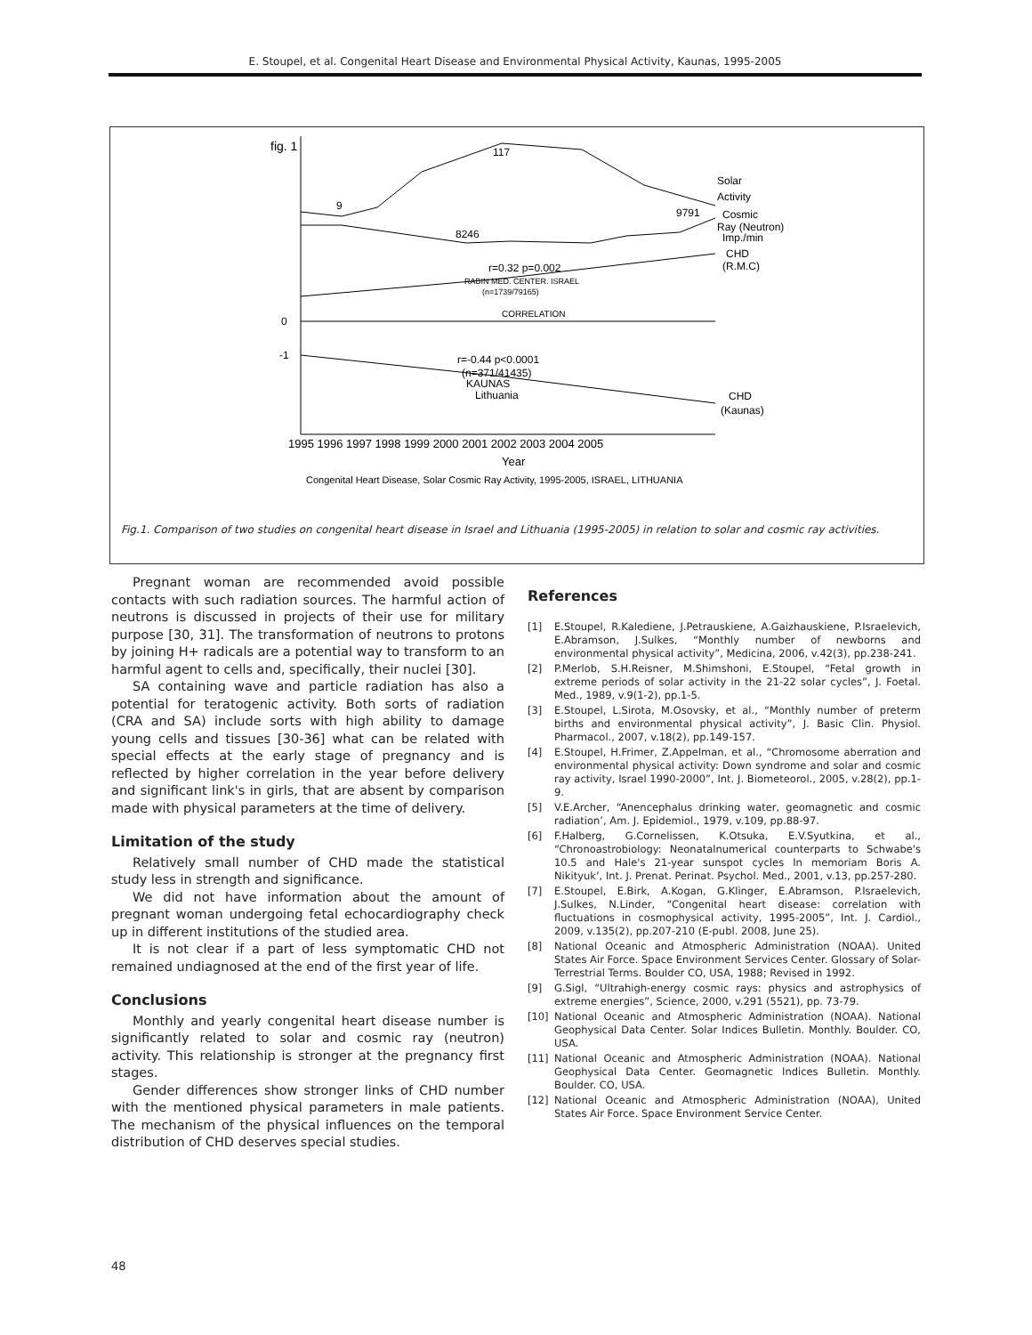E. Stoupel, et al. Congenital Heart Disease and Environmental Physical Activity, Kaunas, 1995-2005
fig. 1
117
9
9791
8246
Solar
Activity
Cosmic
Ray (Neutron)
Imp./min
CHD
(R.M.C)
r=0.32 p=0.002
RABIN MED. CENTER. ISRAEL
(n=1739/79165)
CORRELATION
0
-1
r=-0.44 p<0.0001
(n=371/41435)
KAUNAS
Lithuania
CHD
(Kaunas)
1995 1996 1997 1998 1999 2000 2001 2002 2003 2004 2005
Year
Congenital Heart Disease, Solar Cosmic Ray Activity, 1995-2005, ISRAEL, LITHUANIA
Fig.1. Comparison of two studies on congenital heart disease in Israel and Lithuania (1995-2005) in relation to solar and cosmic ray activities.
Pregnant woman are recommended avoid possible contacts with such radiation sources. The harmful action of neutrons is discussed in projects of their use for military purpose [30, 31]. The transformation of neutrons to protons by joining H+ radicals are a potential way to transform to an harmful agent to cells and, specifically, their nuclei [30].
SA containing wave and particle radiation has also a potential for teratogenic activity. Both sorts of radiation (CRA and SA) include sorts with high ability to damage young cells and tissues [30-36] what can be related with special effects at the early stage of pregnancy and is reflected by higher correlation in the year before delivery and significant link's in girls, that are absent by comparison made with physical parameters at the time of delivery.
Limitation of the study
Relatively small number of CHD made the statistical study less in strength and significance.
We did not have information about the amount of pregnant woman undergoing fetal echocardiography check up in different institutions of the studied area.
It is not clear if a part of less symptomatic CHD not remained undiagnosed at the end of the first year of life.
Conclusions
Monthly and yearly congenital heart disease number is significantly related to solar and cosmic ray (neutron) activity. This relationship is stronger at the pregnancy first stages.
Gender differences show stronger links of CHD number with the mentioned physical parameters in male patients. The mechanism of the physical influences on the temporal distribution of CHD deserves special studies.
References
[1] E.Stoupel, R.Kalediene, J.Petrauskiene, A.Gaizhauskiene, P.Israelevich, E.Abramson, J.Sulkes, “Monthly number of newborns and environmental physical activity”, Medicina, 2006, v.42(3), pp.238-241.
[2] P.Merlob, S.H.Reisner, M.Shimshoni, E.Stoupel, “Fetal growth in extreme periods of solar activity in the 21-22 solar cycles”, J. Foetal. Med., 1989, v.9(1-2), pp.1-5.
[3] E.Stoupel, L.Sirota, M.Osovsky, et al., “Monthly number of preterm births and environmental physical activity”, J. Basic Clin. Physiol. Pharmacol., 2007, v.18(2), pp.149-157.
[4] E.Stoupel, H.Frimer, Z.Appelman, et al., “Chromosome aberration and environmental physical activity: Down syndrome and solar and cosmic ray activity, Israel 1990-2000”, Int. J. Biometeorol., 2005, v.28(2), pp.1-9.
[5] V.E.Archer, “Anencephalus drinking water, geomagnetic and cosmic radiation’, Am. J. Epidemiol., 1979, v.109, pp.88-97.
[6] F.Halberg, G.Cornelissen, K.Otsuka, E.V.Syutkina, et al., “Chronoastrobiology: Neonatalnumerical counterparts to Schwabe's 10.5 and Hale's 21-year sunspot cycles In memoriam Boris A. Nikityuk’, Int. J. Prenat. Perinat. Psychol. Med., 2001, v.13, pp.257-280.
[7] E.Stoupel, E.Birk, A.Kogan, G.Klinger, E.Abramson, P.Israelevich, J.Sulkes, N.Linder, “Congenital heart disease: correlation with fluctuations in cosmophysical activity, 1995-2005”, Int. J. Cardiol., 2009, v.135(2), pp.207-210 (E-publ. 2008, June 25).
[8] National Oceanic and Atmospheric Administration (NOAA). United States Air Force. Space Environment Services Center. Glossary of Solar-Terrestrial Terms. Boulder CO, USA, 1988; Revised in 1992.
[9] G.Sigl, “Ultrahigh-energy cosmic rays: physics and astrophysics of extreme energies”, Science, 2000, v.291 (5521), pp. 73-79.
[10] National Oceanic and Atmospheric Administration (NOAA). National Geophysical Data Center. Solar Indices Bulletin. Monthly. Boulder. CO, USA.
[11] National Oceanic and Atmospheric Administration (NOAA). National Geophysical Data Center. Geomagnetic Indices Bulletin. Monthly. Boulder. CO, USA.
[12] National Oceanic and Atmospheric Administration (NOAA), United States Air Force. Space Environment Service Center.
48